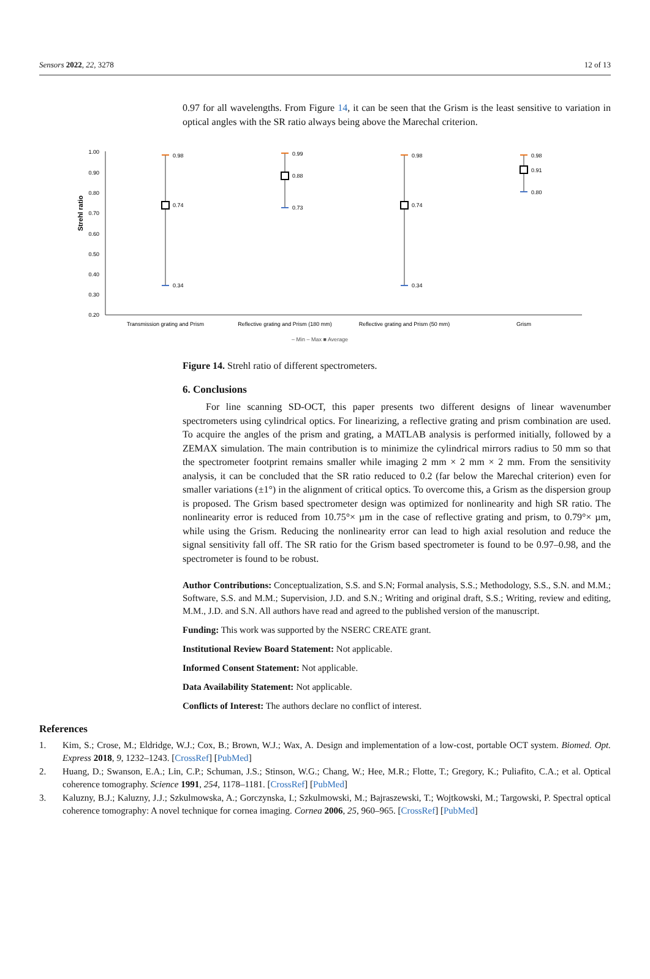Sensors 2022, 22, 3278 12 of 13
0.97 for all wavelengths. From Figure 14, it can be seen that the Grism is the least sensitive to variation in optical angles with the SR ratio always being above the Marechal criterion.
Strehl ratio
1.00
0.90
0.80
0.70
0.60
0.50
0.40
0.30
0.20
0.98
0.74
0.34
0.99
0.88
0.73
0.98
0.74
0.34
0.98
0.91
0.80
Transmission grating and Prism
Reflective grating and Prism (180 mm)
Reflective grating and Prism (50 mm)
Grism
– Min – Max ■ Average
Figure 14. Strehl ratio of different spectrometers.
6. Conclusions
For line scanning SD-OCT, this paper presents two different designs of linear wavenumber spectrometers using cylindrical optics. For linearizing, a reflective grating and prism combination are used. To acquire the angles of the prism and grating, a MATLAB analysis is performed initially, followed by a ZEMAX simulation. The main contribution is to minimize the cylindrical mirrors radius to 50 mm so that the spectrometer footprint remains smaller while imaging 2 mm × 2 mm × 2 mm. From the sensitivity analysis, it can be concluded that the SR ratio reduced to 0.2 (far below the Marechal criterion) even for smaller variations (±1°) in the alignment of critical optics. To overcome this, a Grism as the dispersion group is proposed. The Grism based spectrometer design was optimized for nonlinearity and high SR ratio. The nonlinearity error is reduced from 10.75°× µm in the case of reflective grating and prism, to 0.79°× µm, while using the Grism. Reducing the nonlinearity error can lead to high axial resolution and reduce the signal sensitivity fall off. The SR ratio for the Grism based spectrometer is found to be 0.97–0.98, and the spectrometer is found to be robust.
Author Contributions: Conceptualization, S.S. and S.N; Formal analysis, S.S.; Methodology, S.S., S.N. and M.M.; Software, S.S. and M.M.; Supervision, J.D. and S.N.; Writing and original draft, S.S.; Writing, review and editing, M.M., J.D. and S.N. All authors have read and agreed to the published version of the manuscript.
Funding: This work was supported by the NSERC CREATE grant.
Institutional Review Board Statement: Not applicable.
Informed Consent Statement: Not applicable.
Data Availability Statement: Not applicable.
Conflicts of Interest: The authors declare no conflict of interest.
References
1. Kim, S.; Crose, M.; Eldridge, W.J.; Cox, B.; Brown, W.J.; Wax, A. Design and implementation of a low-cost, portable OCT system. Biomed. Opt. Express 2018, 9, 1232–1243. [CrossRef] [PubMed]
2. Huang, D.; Swanson, E.A.; Lin, C.P.; Schuman, J.S.; Stinson, W.G.; Chang, W.; Hee, M.R.; Flotte, T.; Gregory, K.; Puliafito, C.A.; et al. Optical coherence tomography. Science 1991, 254, 1178–1181. [CrossRef] [PubMed]
3. Kaluzny, B.J.; Kaluzny, J.J.; Szkulmowska, A.; Gorczynska, I.; Szkulmowski, M.; Bajraszewski, T.; Wojtkowski, M.; Targowski, P. Spectral optical coherence tomography: A novel technique for cornea imaging. Cornea 2006, 25, 960–965. [CrossRef] [PubMed]